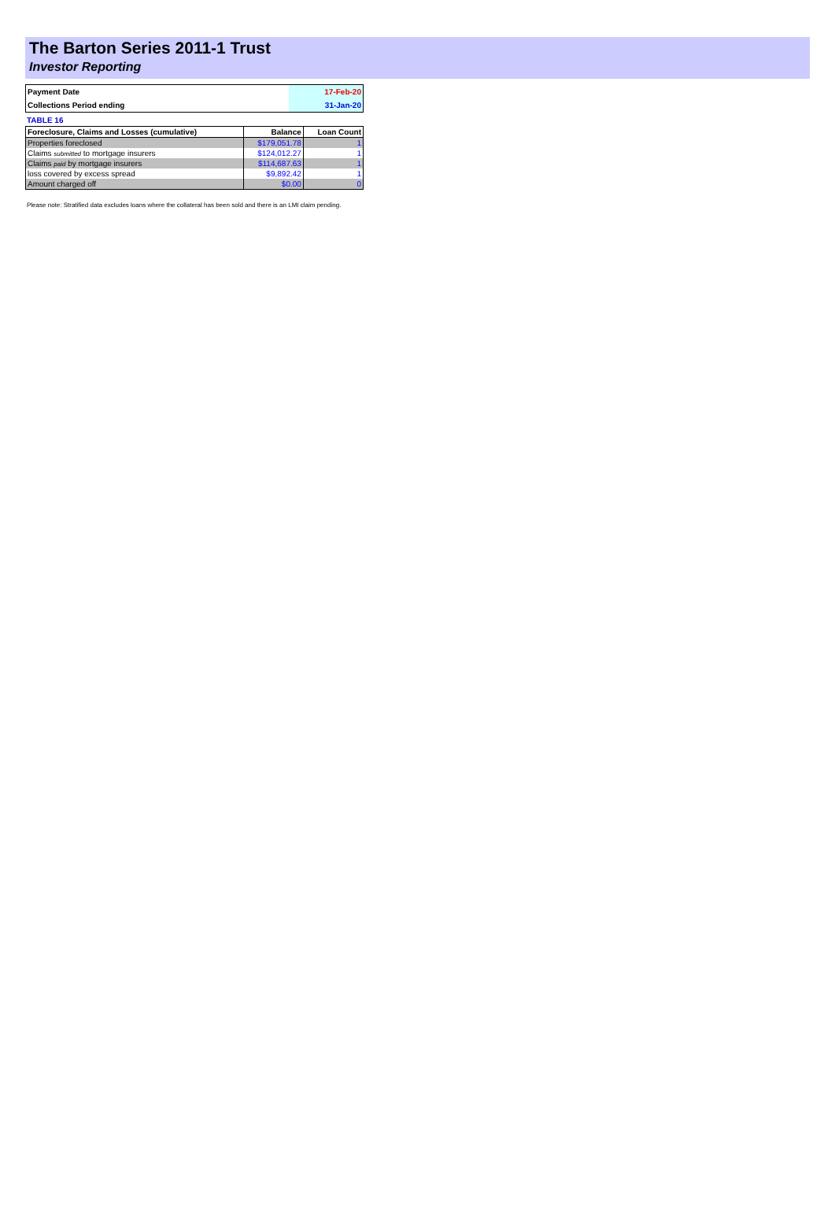The Barton Series 2011-1 Trust
Investor Reporting
| Payment Date | 17-Feb-20 |
| Collections Period ending | 31-Jan-20 |
TABLE 16
| Foreclosure, Claims and Losses (cumulative) | Balance | Loan Count |
| --- | --- | --- |
| Properties foreclosed | $179,051.78 | 1 |
| Claims submitted to mortgage insurers | $124,012.27 | 1 |
| Claims paid by mortgage insurers | $114,687.63 | 1 |
| loss covered by excess spread | $9,892.42 | 1 |
| Amount charged off | $0.00 | 0 |
Please note: Stratified data excludes loans where the collateral has been sold and there is an LMI claim pending.